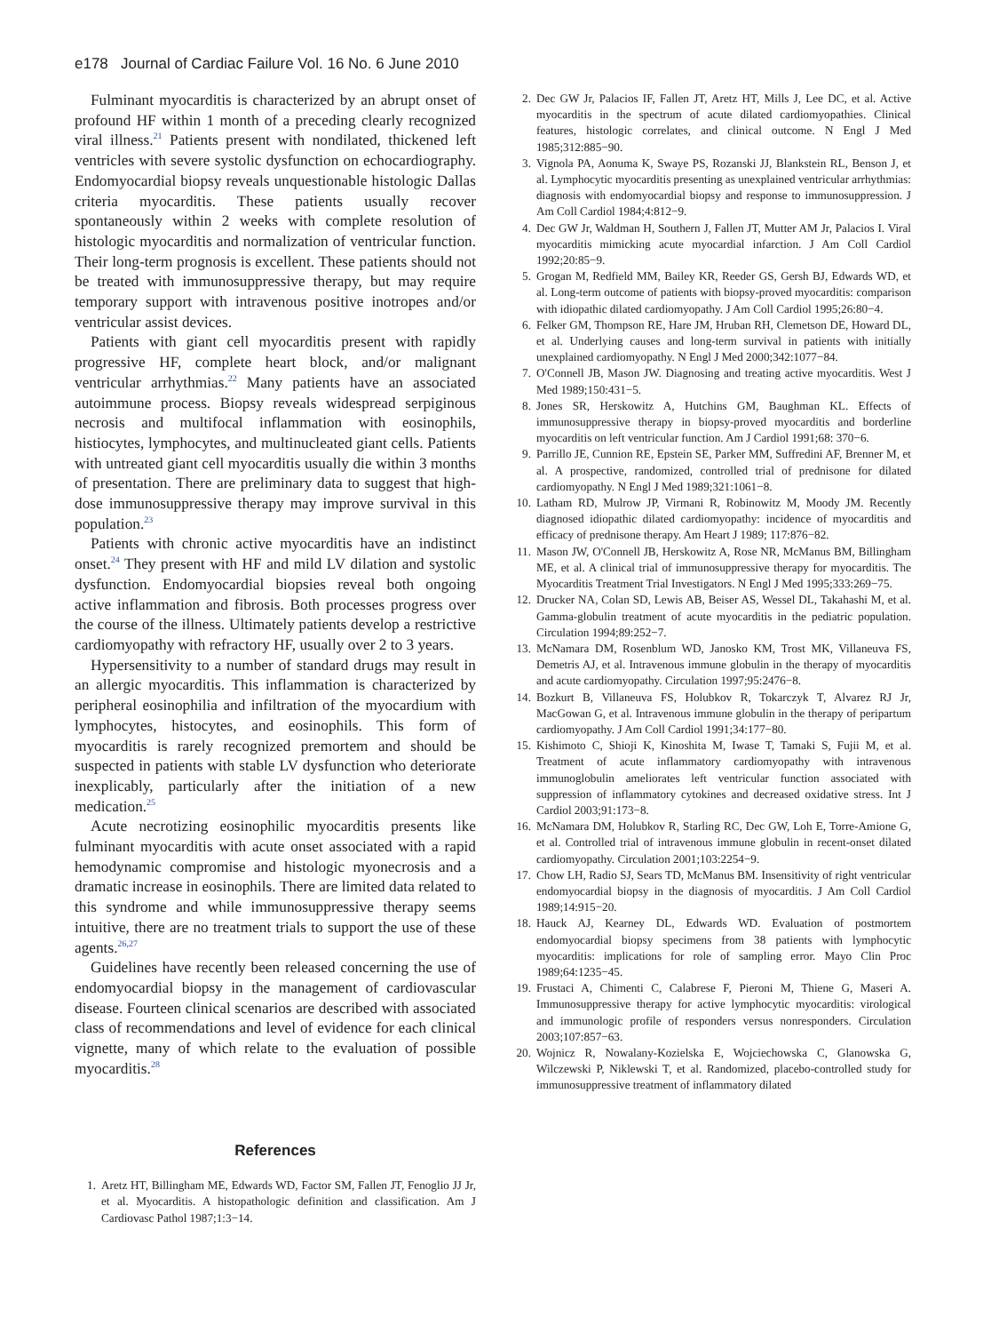e178 Journal of Cardiac Failure Vol. 16 No. 6 June 2010
Fulminant myocarditis is characterized by an abrupt onset of profound HF within 1 month of a preceding clearly recognized viral illness.<sup>21</sup> Patients present with nondilated, thickened left ventricles with severe systolic dysfunction on echocardiography. Endomyocardial biopsy reveals unquestionable histologic Dallas criteria myocarditis. These patients usually recover spontaneously within 2 weeks with complete resolution of histologic myocarditis and normalization of ventricular function. Their long-term prognosis is excellent. These patients should not be treated with immunosuppressive therapy, but may require temporary support with intravenous positive inotropes and/or ventricular assist devices.
Patients with giant cell myocarditis present with rapidly progressive HF, complete heart block, and/or malignant ventricular arrhythmias.<sup>22</sup> Many patients have an associated autoimmune process. Biopsy reveals widespread serpiginous necrosis and multifocal inflammation with eosinophils, histiocytes, lymphocytes, and multinucleated giant cells. Patients with untreated giant cell myocarditis usually die within 3 months of presentation. There are preliminary data to suggest that high-dose immunosuppressive therapy may improve survival in this population.<sup>23</sup>
Patients with chronic active myocarditis have an indistinct onset.<sup>24</sup> They present with HF and mild LV dilation and systolic dysfunction. Endomyocardial biopsies reveal both ongoing active inflammation and fibrosis. Both processes progress over the course of the illness. Ultimately patients develop a restrictive cardiomyopathy with refractory HF, usually over 2 to 3 years.
Hypersensitivity to a number of standard drugs may result in an allergic myocarditis. This inflammation is characterized by peripheral eosinophilia and infiltration of the myocardium with lymphocytes, histocytes, and eosinophils. This form of myocarditis is rarely recognized premortem and should be suspected in patients with stable LV dysfunction who deteriorate inexplicably, particularly after the initiation of a new medication.<sup>25</sup>
Acute necrotizing eosinophilic myocarditis presents like fulminant myocarditis with acute onset associated with a rapid hemodynamic compromise and histologic myonecrosis and a dramatic increase in eosinophils. There are limited data related to this syndrome and while immunosuppressive therapy seems intuitive, there are no treatment trials to support the use of these agents.<sup>26,27</sup>
Guidelines have recently been released concerning the use of endomyocardial biopsy in the management of cardiovascular disease. Fourteen clinical scenarios are described with associated class of recommendations and level of evidence for each clinical vignette, many of which relate to the evaluation of possible myocarditis.<sup>28</sup>
References
1. Aretz HT, Billingham ME, Edwards WD, Factor SM, Fallen JT, Fenoglio JJ Jr, et al. Myocarditis. A histopathologic definition and classification. Am J Cardiovasc Pathol 1987;1:3−14.
2. Dec GW Jr, Palacios IF, Fallen JT, Aretz HT, Mills J, Lee DC, et al. Active myocarditis in the spectrum of acute dilated cardiomyopathies. Clinical features, histologic correlates, and clinical outcome. N Engl J Med 1985;312:885−90.
3. Vignola PA, Aonuma K, Swaye PS, Rozanski JJ, Blankstein RL, Benson J, et al. Lymphocytic myocarditis presenting as unexplained ventricular arrhythmias: diagnosis with endomyocardial biopsy and response to immunosuppression. J Am Coll Cardiol 1984;4:812−9.
4. Dec GW Jr, Waldman H, Southern J, Fallen JT, Mutter AM Jr, Palacios I. Viral myocarditis mimicking acute myocardial infarction. J Am Coll Cardiol 1992;20:85−9.
5. Grogan M, Redfield MM, Bailey KR, Reeder GS, Gersh BJ, Edwards WD, et al. Long-term outcome of patients with biopsy-proved myocarditis: comparison with idiopathic dilated cardiomyopathy. J Am Coll Cardiol 1995;26:80−4.
6. Felker GM, Thompson RE, Hare JM, Hruban RH, Clemetson DE, Howard DL, et al. Underlying causes and long-term survival in patients with initially unexplained cardiomyopathy. N Engl J Med 2000;342:1077−84.
7. O'Connell JB, Mason JW. Diagnosing and treating active myocarditis. West J Med 1989;150:431−5.
8. Jones SR, Herskowitz A, Hutchins GM, Baughman KL. Effects of immunosuppressive therapy in biopsy-proved myocarditis and borderline myocarditis on left ventricular function. Am J Cardiol 1991;68: 370−6.
9. Parrillo JE, Cunnion RE, Epstein SE, Parker MM, Suffredini AF, Brenner M, et al. A prospective, randomized, controlled trial of prednisone for dilated cardiomyopathy. N Engl J Med 1989;321:1061−8.
10. Latham RD, Mulrow JP, Virmani R, Robinowitz M, Moody JM. Recently diagnosed idiopathic dilated cardiomyopathy: incidence of myocarditis and efficacy of prednisone therapy. Am Heart J 1989; 117:876−82.
11. Mason JW, O'Connell JB, Herskowitz A, Rose NR, McManus BM, Billingham ME, et al. A clinical trial of immunosuppressive therapy for myocarditis. The Myocarditis Treatment Trial Investigators. N Engl J Med 1995;333:269−75.
12. Drucker NA, Colan SD, Lewis AB, Beiser AS, Wessel DL, Takahashi M, et al. Gamma-globulin treatment of acute myocarditis in the pediatric population. Circulation 1994;89:252−7.
13. McNamara DM, Rosenblum WD, Janosko KM, Trost MK, Villaneuva FS, Demetris AJ, et al. Intravenous immune globulin in the therapy of myocarditis and acute cardiomyopathy. Circulation 1997;95:2476−8.
14. Bozkurt B, Villaneuva FS, Holubkov R, Tokarczyk T, Alvarez RJ Jr, MacGowan G, et al. Intravenous immune globulin in the therapy of peripartum cardiomyopathy. J Am Coll Cardiol 1991;34:177−80.
15. Kishimoto C, Shioji K, Kinoshita M, Iwase T, Tamaki S, Fujii M, et al. Treatment of acute inflammatory cardiomyopathy with intravenous immunoglobulin ameliorates left ventricular function associated with suppression of inflammatory cytokines and decreased oxidative stress. Int J Cardiol 2003;91:173−8.
16. McNamara DM, Holubkov R, Starling RC, Dec GW, Loh E, Torre-Amione G, et al. Controlled trial of intravenous immune globulin in recent-onset dilated cardiomyopathy. Circulation 2001;103:2254−9.
17. Chow LH, Radio SJ, Sears TD, McManus BM. Insensitivity of right ventricular endomyocardial biopsy in the diagnosis of myocarditis. J Am Coll Cardiol 1989;14:915−20.
18. Hauck AJ, Kearney DL, Edwards WD. Evaluation of postmortem endomyocardial biopsy specimens from 38 patients with lymphocytic myocarditis: implications for role of sampling error. Mayo Clin Proc 1989;64:1235−45.
19. Frustaci A, Chimenti C, Calabrese F, Pieroni M, Thiene G, Maseri A. Immunosuppressive therapy for active lymphocytic myocarditis: virological and immunologic profile of responders versus nonresponders. Circulation 2003;107:857−63.
20. Wojnicz R, Nowalany-Kozielska E, Wojciechowska C, Glanowska G, Wilczewski P, Niklewski T, et al. Randomized, placebo-controlled study for immunosuppressive treatment of inflammatory dilated